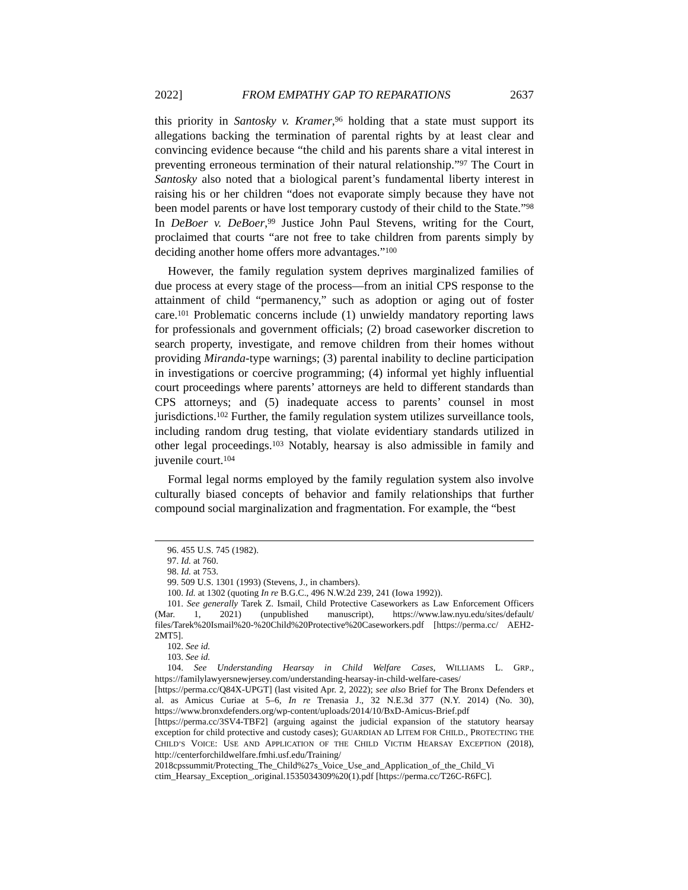2022] FROM EMPATHY GAP TO REPARATIONS 2637
this priority in Santosky v. Kramer,<sup>96</sup> holding that a state must support its allegations backing the termination of parental rights by at least clear and convincing evidence because “the child and his parents share a vital interest in preventing erroneous termination of their natural relationship.”<sup>97</sup> The Court in Santosky also noted that a biological parent’s fundamental liberty interest in raising his or her children “does not evaporate simply because they have not been model parents or have lost temporary custody of their child to the State.”<sup>98</sup> In DeBoer v. DeBoer,<sup>99</sup> Justice John Paul Stevens, writing for the Court, proclaimed that courts “are not free to take children from parents simply by deciding another home offers more advantages.”<sup>100</sup>
However, the family regulation system deprives marginalized families of due process at every stage of the process—from an initial CPS response to the attainment of child “permanency,” such as adoption or aging out of foster care.<sup>101</sup> Problematic concerns include (1) unwieldy mandatory reporting laws for professionals and government officials; (2) broad caseworker discretion to search property, investigate, and remove children from their homes without providing Miranda-type warnings; (3) parental inability to decline participation in investigations or coercive programming; (4) informal yet highly influential court proceedings where parents’ attorneys are held to different standards than CPS attorneys; and (5) inadequate access to parents’ counsel in most jurisdictions.<sup>102</sup> Further, the family regulation system utilizes surveillance tools, including random drug testing, that violate evidentiary standards utilized in other legal proceedings.<sup>103</sup> Notably, hearsay is also admissible in family and juvenile court.<sup>104</sup>
Formal legal norms employed by the family regulation system also involve culturally biased concepts of behavior and family relationships that further compound social marginalization and fragmentation. For example, the “best
96. 455 U.S. 745 (1982).
97. Id. at 760.
98. Id. at 753.
99. 509 U.S. 1301 (1993) (Stevens, J., in chambers).
100. Id. at 1302 (quoting In re B.G.C., 496 N.W.2d 239, 241 (Iowa 1992)).
101. See generally Tarek Z. Ismail, Child Protective Caseworkers as Law Enforcement Officers (Mar. 1, 2021) (unpublished manuscript), https://www.law.nyu.edu/sites/default/ files/Tarek%20Ismail%20-%20Child%20Protective%20Caseworkers.pdf [https://perma.cc/ AEH2-2MT5].
102. See id.
103. See id.
104. See Understanding Hearsay in Child Welfare Cases, WILLIAMS L. GRP., https://familylawyersnewjersey.com/understanding-hearsay-in-child-welfare-cases/ [https://perma.cc/Q84X-UPGT] (last visited Apr. 2, 2022); see also Brief for The Bronx Defenders et al. as Amicus Curiae at 5–6, In re Trenasia J., 32 N.E.3d 377 (N.Y. 2014) (No. 30), https://www.bronxdefenders.org/wp-content/uploads/2014/10/BxD-Amicus-Brief.pdf [https://perma.cc/3SV4-TBF2] (arguing against the judicial expansion of the statutory hearsay exception for child protective and custody cases); GUARDIAN AD LITEM FOR CHILD., PROTECTING THE CHILD’S VOICE: USE AND APPLICATION OF THE CHILD VICTIM HEARSAY EXCEPTION (2018), http://centerforchildwelfare.fmhi.usf.edu/Training/ 2018cpssummit/Protecting_The_Child%27s_Voice_Use_and_Application_of_the_Child_Vi ctim_Hearsay_Exception_.original.1535034309%20(1).pdf [https://perma.cc/T26C-R6FC].